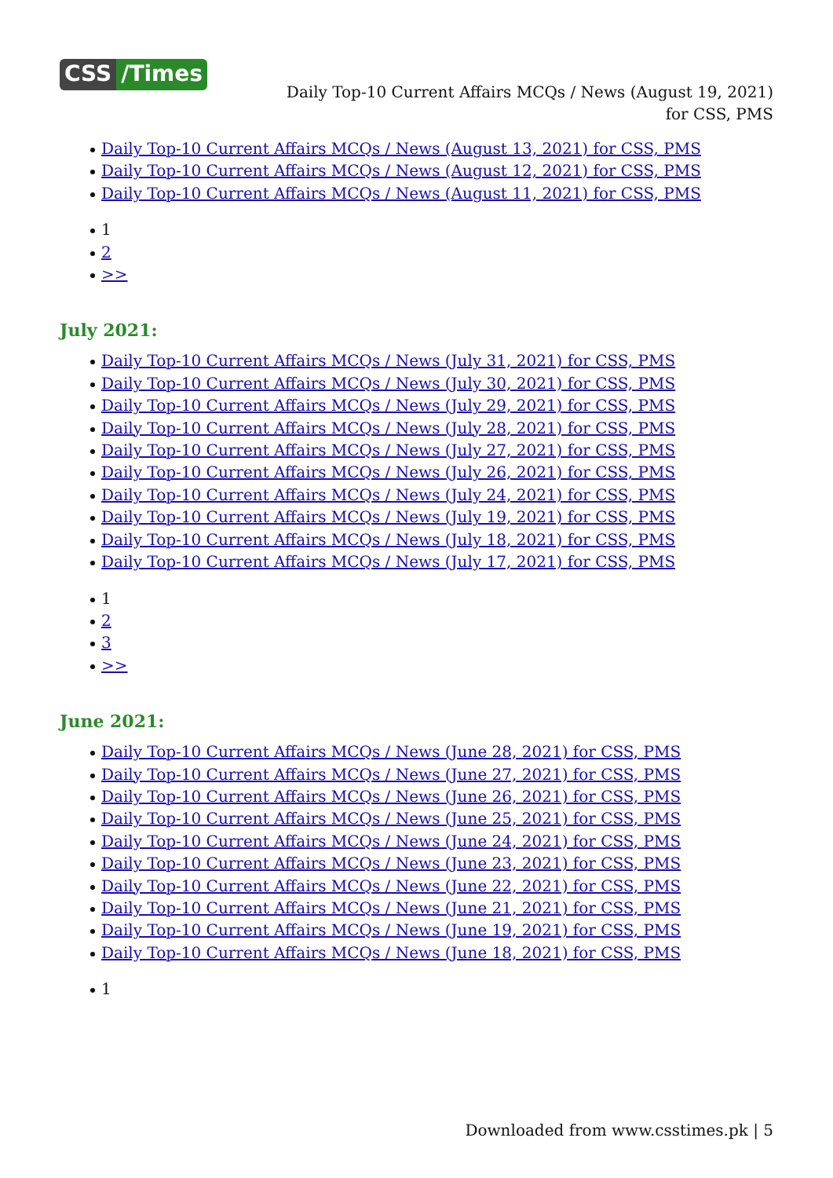CSS /Times
Daily Top-10 Current Affairs MCQs / News (August 19, 2021) for CSS, PMS
Daily Top-10 Current Affairs MCQs / News (August 13, 2021) for CSS, PMS
Daily Top-10 Current Affairs MCQs / News (August 12, 2021) for CSS, PMS
Daily Top-10 Current Affairs MCQs / News (August 11, 2021) for CSS, PMS
1
2
>>
July 2021:
Daily Top-10 Current Affairs MCQs / News (July 31, 2021) for CSS, PMS
Daily Top-10 Current Affairs MCQs / News (July 30, 2021) for CSS, PMS
Daily Top-10 Current Affairs MCQs / News (July 29, 2021) for CSS, PMS
Daily Top-10 Current Affairs MCQs / News (July 28, 2021) for CSS, PMS
Daily Top-10 Current Affairs MCQs / News (July 27, 2021) for CSS, PMS
Daily Top-10 Current Affairs MCQs / News (July 26, 2021) for CSS, PMS
Daily Top-10 Current Affairs MCQs / News (July 24, 2021) for CSS, PMS
Daily Top-10 Current Affairs MCQs / News (July 19, 2021) for CSS, PMS
Daily Top-10 Current Affairs MCQs / News (July 18, 2021) for CSS, PMS
Daily Top-10 Current Affairs MCQs / News (July 17, 2021) for CSS, PMS
1
2
3
>>
June 2021:
Daily Top-10 Current Affairs MCQs / News (June 28, 2021) for CSS, PMS
Daily Top-10 Current Affairs MCQs / News (June 27, 2021) for CSS, PMS
Daily Top-10 Current Affairs MCQs / News (June 26, 2021) for CSS, PMS
Daily Top-10 Current Affairs MCQs / News (June 25, 2021) for CSS, PMS
Daily Top-10 Current Affairs MCQs / News (June 24, 2021) for CSS, PMS
Daily Top-10 Current Affairs MCQs / News (June 23, 2021) for CSS, PMS
Daily Top-10 Current Affairs MCQs / News (June 22, 2021) for CSS, PMS
Daily Top-10 Current Affairs MCQs / News (June 21, 2021) for CSS, PMS
Daily Top-10 Current Affairs MCQs / News (June 19, 2021) for CSS, PMS
Daily Top-10 Current Affairs MCQs / News (June 18, 2021) for CSS, PMS
1
Downloaded from www.csstimes.pk | 5